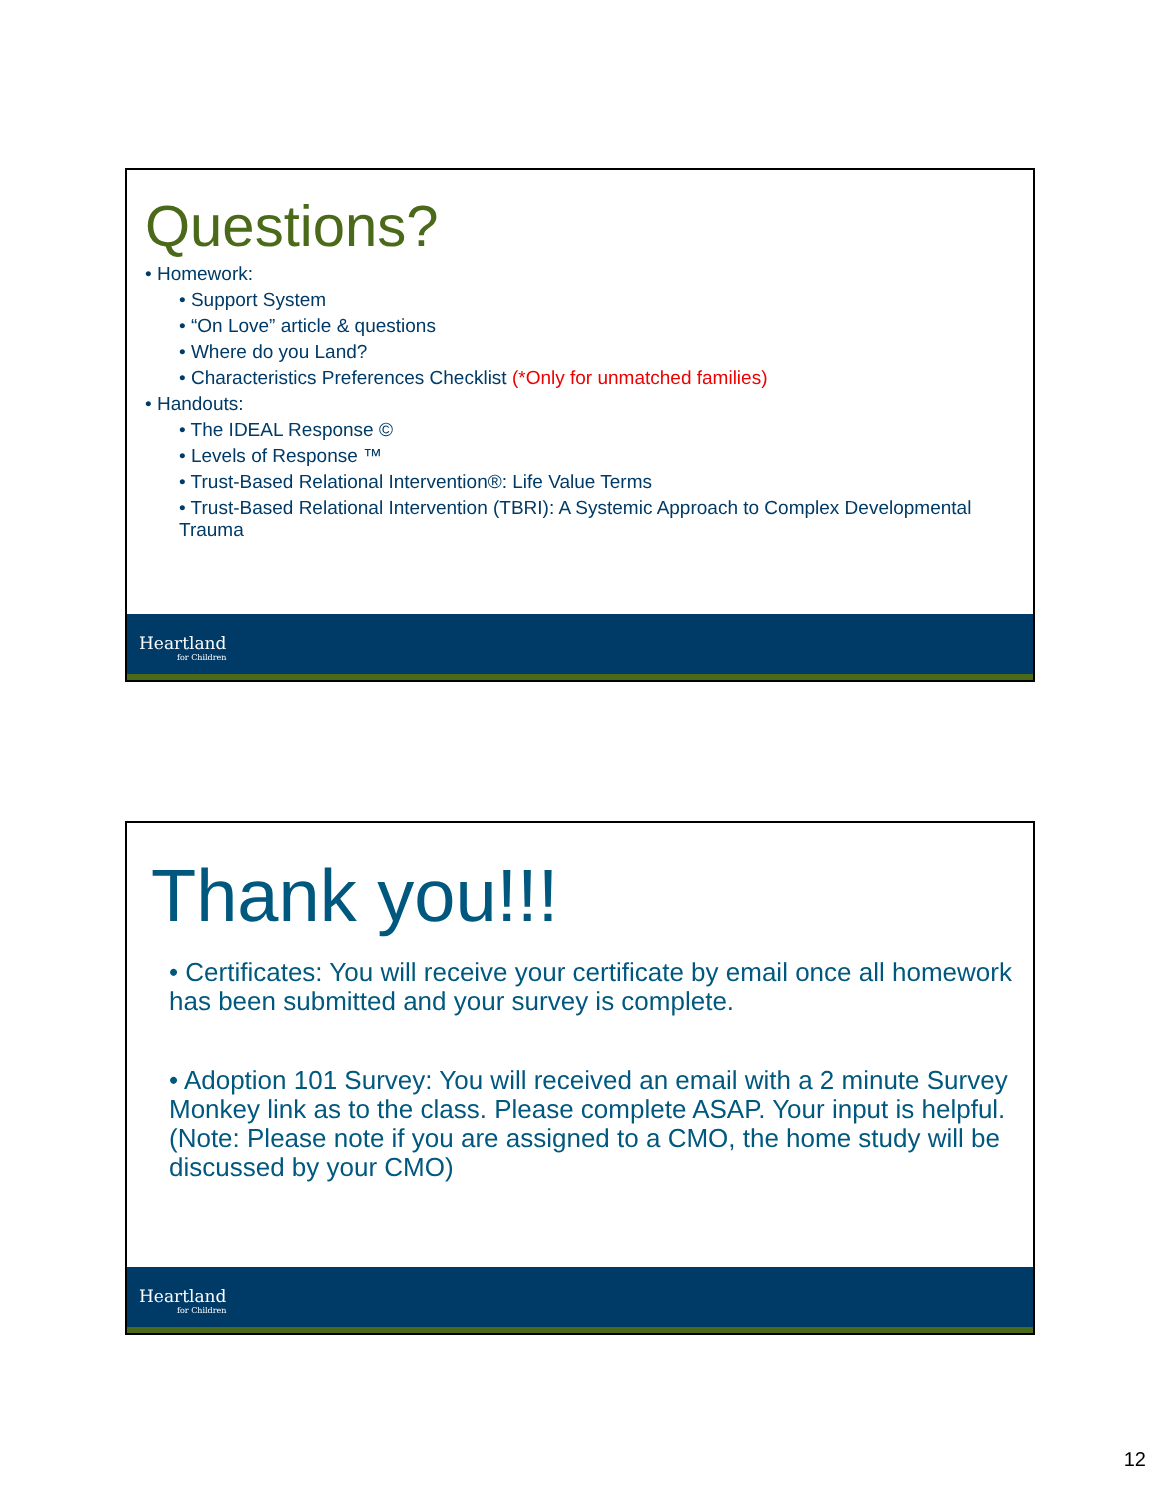Questions?
• Homework:
• Support System
• “On Love” article & questions
• Where do you Land?
• Characteristics Preferences Checklist (*Only for unmatched families)
• Handouts:
• The IDEAL Response ©
• Levels of Response ™
• Trust-Based Relational Intervention®: Life Value Terms
• Trust-Based Relational Intervention (TBRI): A Systemic Approach to Complex Developmental Trauma
Heartland
for Children
Thank you!!!
• Certificates: You will receive your certificate by email once all homework has been submitted and your survey is complete.
• Adoption 101 Survey: You will received an email with a 2 minute Survey Monkey link as to the class. Please complete ASAP. Your input is helpful. (Note: Please note if you are assigned to a CMO, the home study will be discussed by your CMO)
Heartland
for Children
12